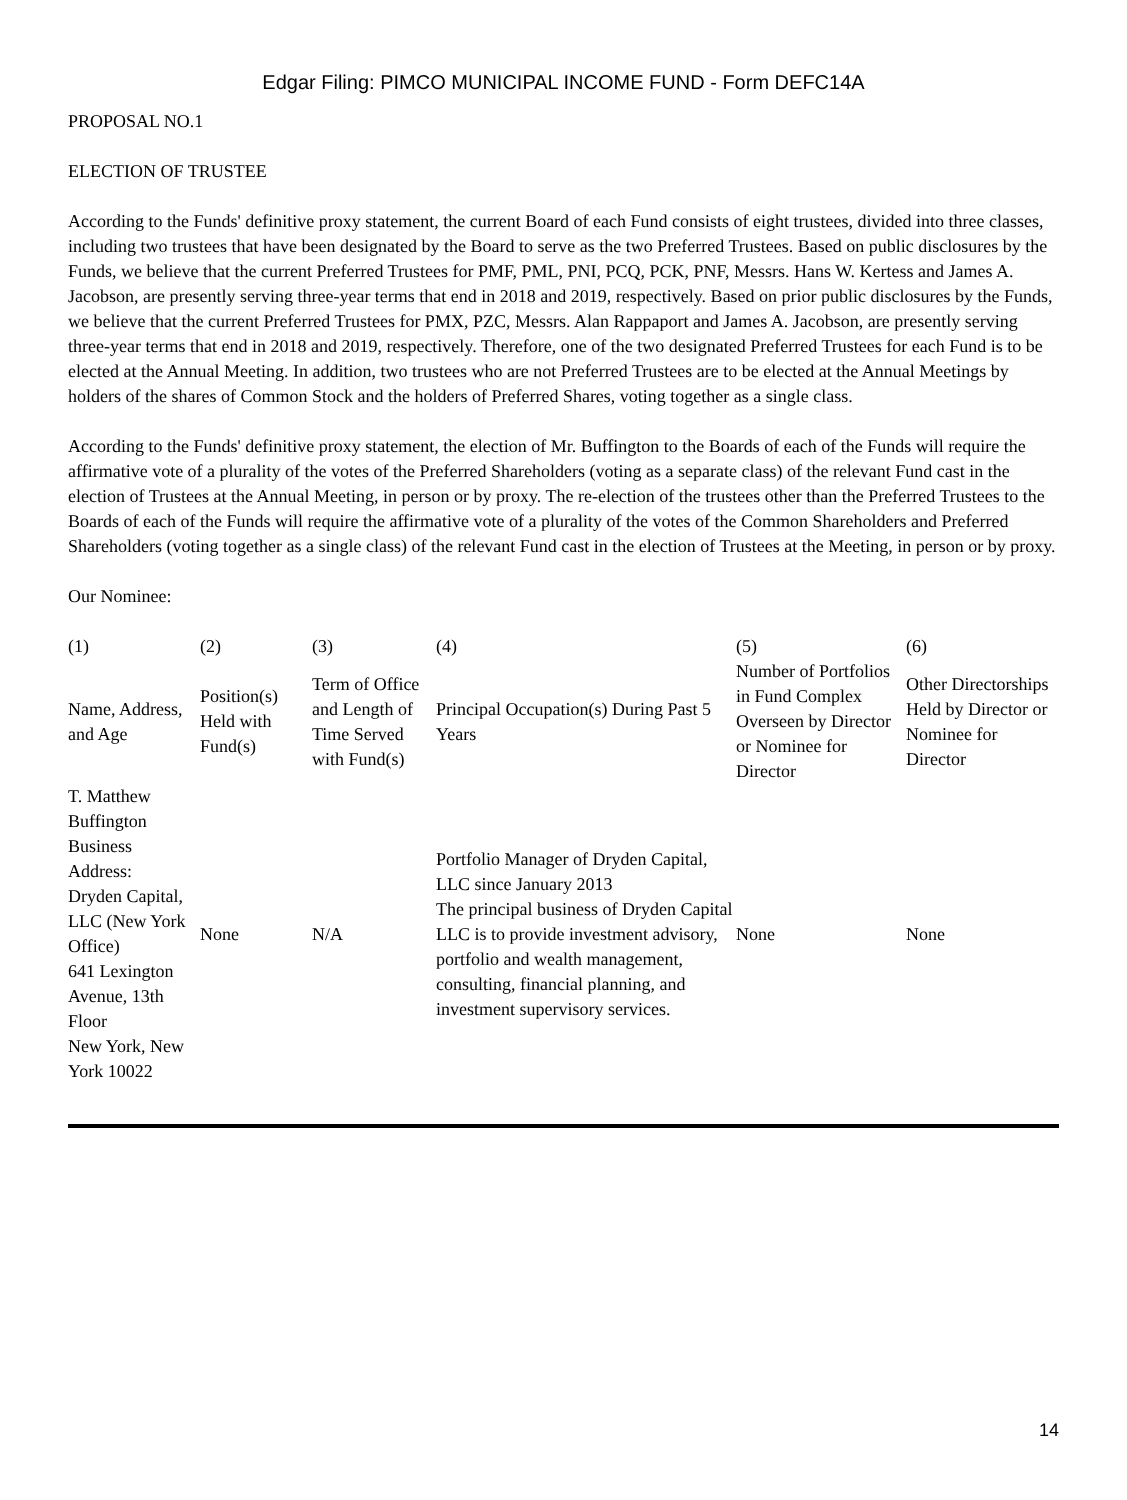Edgar Filing: PIMCO MUNICIPAL INCOME FUND - Form DEFC14A
PROPOSAL NO.1
ELECTION OF TRUSTEE
According to the Funds' definitive proxy statement, the current Board of each Fund consists of eight trustees, divided into three classes, including two trustees that have been designated by the Board to serve as the two Preferred Trustees. Based on public disclosures by the Funds, we believe that the current Preferred Trustees for PMF, PML, PNI, PCQ, PCK, PNF, Messrs. Hans W. Kertess and James A. Jacobson, are presently serving three-year terms that end in 2018 and 2019, respectively. Based on prior public disclosures by the Funds, we believe that the current Preferred Trustees for PMX, PZC, Messrs. Alan Rappaport and James A. Jacobson, are presently serving three-year terms that end in 2018 and 2019, respectively. Therefore, one of the two designated Preferred Trustees for each Fund is to be elected at the Annual Meeting. In addition, two trustees who are not Preferred Trustees are to be elected at the Annual Meetings by holders of the shares of Common Stock and the holders of Preferred Shares, voting together as a single class.
According to the Funds' definitive proxy statement, the election of Mr. Buffington to the Boards of each of the Funds will require the affirmative vote of a plurality of the votes of the Preferred Shareholders (voting as a separate class) of the relevant Fund cast in the election of Trustees at the Annual Meeting, in person or by proxy. The re-election of the trustees other than the Preferred Trustees to the Boards of each of the Funds will require the affirmative vote of a plurality of the votes of the Common Shareholders and Preferred Shareholders (voting together as a single class) of the relevant Fund cast in the election of Trustees at the Meeting, in person or by proxy.
Our Nominee:
| (1) | (2) | (3) | (4) | (5) | (6) |
| --- | --- | --- | --- | --- | --- |
| Name, Address, and Age | Position(s) Held with Fund(s) | Term of Office and Length of Time Served with Fund(s) | Principal Occupation(s) During Past 5 Years | Number of Portfolios in Fund Complex Overseen by Director or Nominee for Director | Other Directorships Held by Director or Nominee for Director |
| T. Matthew Buffington Business Address: Dryden Capital, LLC (New York Office) 641 Lexington Avenue, 13th Floor New York, New York 10022 | None | N/A | Portfolio Manager of Dryden Capital, LLC since January 2013 The principal business of Dryden Capital LLC is to provide investment advisory, portfolio and wealth management, consulting, financial planning, and investment supervisory services. | None | None |
14